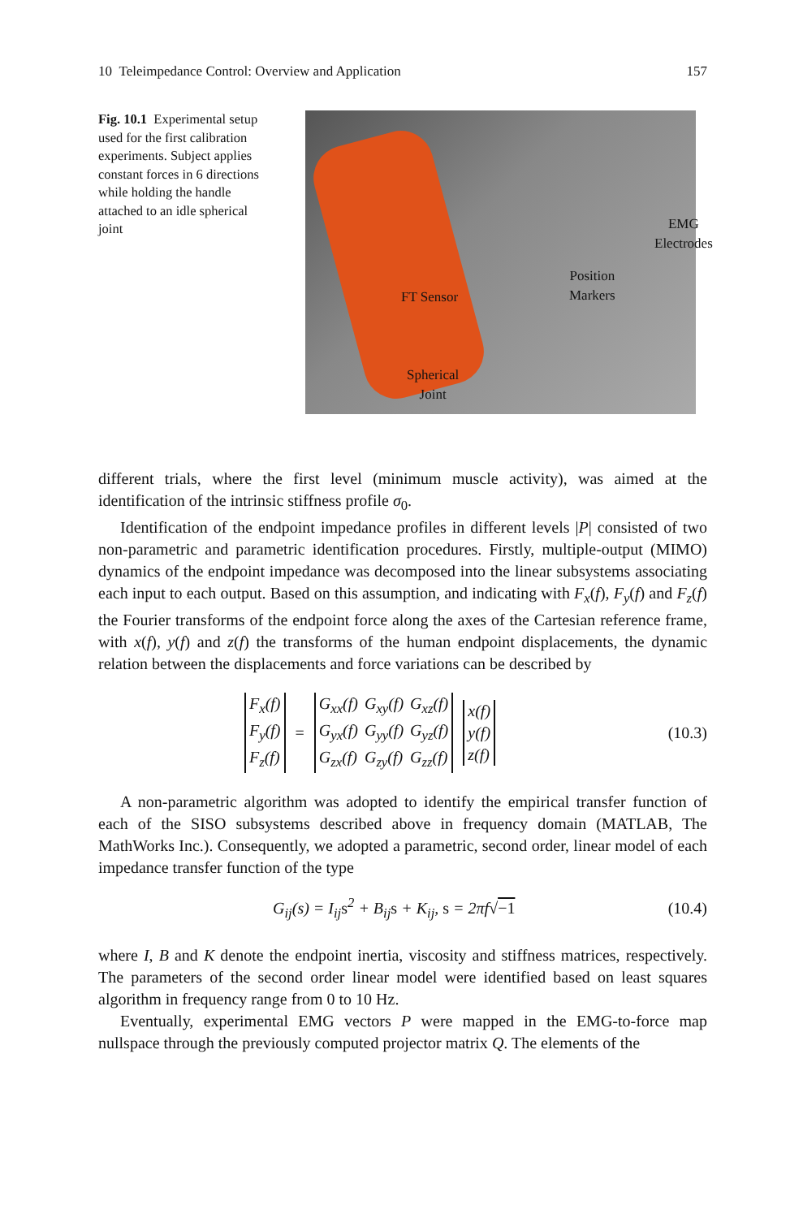10 Teleimpedance Control: Overview and Application 157
Fig. 10.1 Experimental setup used for the first calibration experiments. Subject applies constant forces in 6 directions while holding the handle attached to an idle spherical joint
EMG
Electrodes
Position
Markers FT Sensor
Spherical
Joint
different trials, where the first level (minimum muscle activity), was aimed at the identification of the intrinsic stiffness profile σ<sub>0</sub>.
Identification of the endpoint impedance profiles in different levels |P| consisted of two non-parametric and parametric identification procedures. Firstly, multiple-output (MIMO) dynamics of the endpoint impedance was decomposed into the linear subsystems associating each input to each output. Based on this assumption, and indicating with F<sub>x</sub>(f), F<sub>y</sub>(f) and F<sub>z</sub>(f) the Fourier transforms of the endpoint force along the axes of the Cartesian reference frame, with x(f), y(f) and z(f) the transforms of the human endpoint displacements, the dynamic relation between the displacements and force variations can be described by
| F<sub>x</sub>(f) |
| F<sub>y</sub>(f) |
| F<sub>z</sub>(f) |
=
| G<sub>xx</sub>(f) | G<sub>xy</sub>(f) | G<sub>xz</sub>(f) |
| G<sub>yx</sub>(f) | G<sub>yy</sub>(f) | G<sub>yz</sub>(f) |
| G<sub>zx</sub>(f) | G<sub>zy</sub>(f) | G<sub>zz</sub>(f) |
| x(f) |
| y(f) |
| z(f) |
(10.3)
A non-parametric algorithm was adopted to identify the empirical transfer function of each of the SISO subsystems described above in frequency domain (MATLAB, The MathWorks Inc.). Consequently, we adopted a parametric, second order, linear model of each impedance transfer function of the type
G<sub>ij</sub>(s) = I<sub>ij</sub>s<sup>2</sup> + B<sub>ij</sub>s + K<sub>ij</sub>, s = 2πf√−1 (10.4)
where I, B and K denote the endpoint inertia, viscosity and stiffness matrices, respectively. The parameters of the second order linear model were identified based on least squares algorithm in frequency range from 0 to 10 Hz.
Eventually, experimental EMG vectors P were mapped in the EMG-to-force map nullspace through the previously computed projector matrix Q. The elements of the